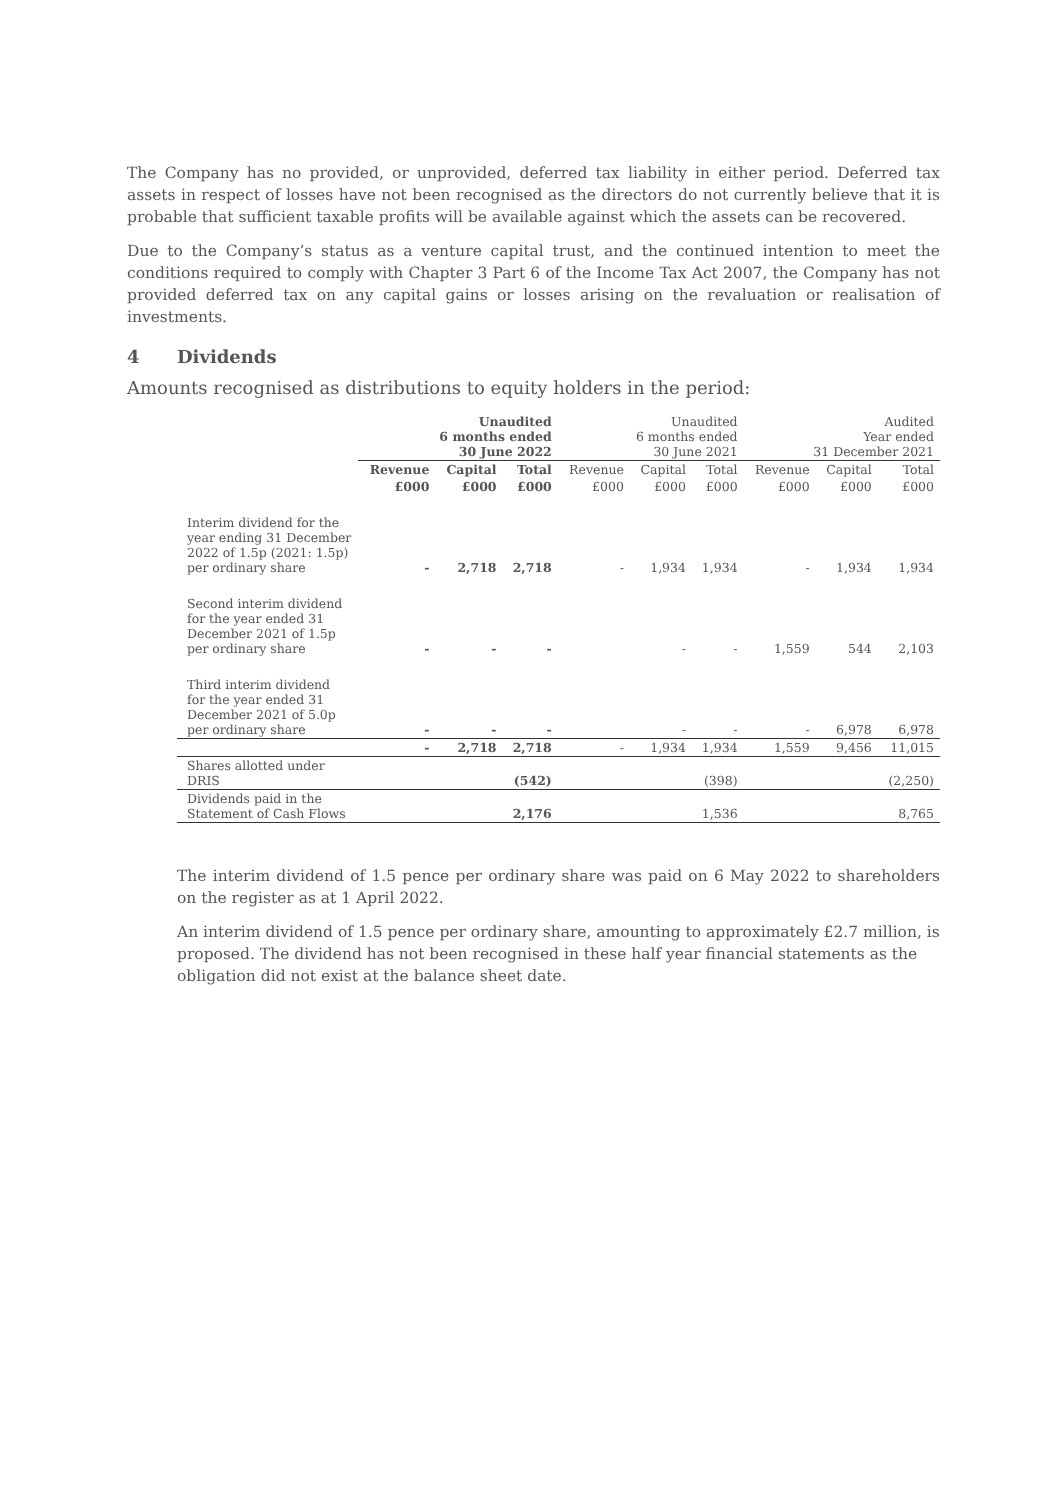The Company has no provided, or unprovided, deferred tax liability in either period. Deferred tax assets in respect of losses have not been recognised as the directors do not currently believe that it is probable that sufficient taxable profits will be available against which the assets can be recovered.
Due to the Company’s status as a venture capital trust, and the continued intention to meet the conditions required to comply with Chapter 3 Part 6 of the Income Tax Act 2007, the Company has not provided deferred tax on any capital gains or losses arising on the revaluation or realisation of investments.
4 Dividends
Amounts recognised as distributions to equity holders in the period:
| | Unaudited 6 months ended 30 June 2022 | | | Unaudited 6 months ended 30 June 2021 | | | Audited Year ended 31 December 2021 | | |
| --- | --- | --- | --- | --- | --- | --- | --- | --- | --- |
| | Revenue | Capital | Total | Revenue | Capital | Total | Revenue | Capital | Total |
| | £000 | £000 | £000 | £000 | £000 | £000 | £000 | £000 | £000 |
| Interim dividend for the year ending 31 December 2022 of 1.5p (2021: 1.5p) per ordinary share | - | 2,718 | 2,718 | - | 1,934 | 1,934 | - | 1,934 | 1,934 |
| Second interim dividend for the year ended 31 December 2021 of 1.5p per ordinary share | - | - | - | | - | - | 1,559 | 544 | 2,103 |
| Third interim dividend for the year ended 31 December 2021 of 5.0p per ordinary share | - | - | - | | - | - | - | 6,978 | 6,978 |
| | - | 2,718 | 2,718 | - | 1,934 | 1,934 | 1,559 | 9,456 | 11,015 |
| Shares allotted under DRIS | | | (542) | | | (398) | | | (2,250) |
| Dividends paid in the Statement of Cash Flows | | | 2,176 | | | 1,536 | | | 8,765 |
The interim dividend of 1.5 pence per ordinary share was paid on 6 May 2022 to shareholders on the register as at 1 April 2022.
An interim dividend of 1.5 pence per ordinary share, amounting to approximately £2.7 million, is proposed. The dividend has not been recognised in these half year financial statements as the obligation did not exist at the balance sheet date.